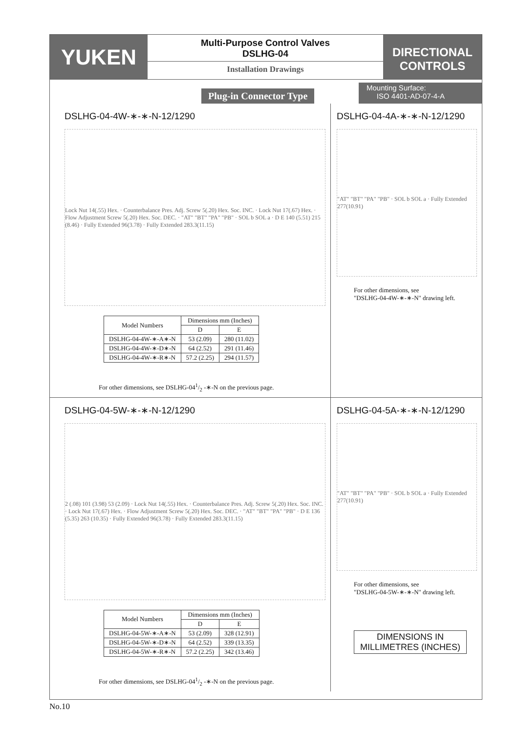YUKEN
Multi-Purpose Control Valves
DSLHG-04
Installation Drawings
DIRECTIONAL
CONTROLS
Plug-in Connector Type
Mounting Surface:
ISO 4401-AD-07-4-A
DSLHG-04-4W-∗-∗-N-12/1290
Lock Nut 14(.55) Hex. · Counterbalance Pres. Adj. Screw 5(.20) Hex. Soc. INC. · Lock Nut 17(.67) Hex. · Flow Adjustment Screw 5(.20) Hex. Soc. DEC. · "AT" "BT" "PA" "PB" · SOL b SOL a · D E 140 (5.51) 215 (8.46) · Fully Extended 96(3.78) · Fully Extended 283.3(11.15)
| Model Numbers | Dimensions mm (Inches) | |
| --- | --- | --- |
| | D | E |
| DSLHG-04-4W-∗-A∗-N | 53 (2.09) | 280 (11.02) |
| DSLHG-04-4W-∗-D∗-N | 64 (2.52) | 291 (11.46) |
| DSLHG-04-4W-∗-R∗-N | 57.2 (2.25) | 294 (11.57) |
For other dimensions, see DSLHG-041/2 -∗-N on the previous page.
DSLHG-04-4A-∗-∗-N-12/1290
"AT" "BT" "PA" "PB" · SOL b SOL a · Fully Extended 277(10.91)
For other dimensions, see
"DSLHG-04-4W-∗-∗-N" drawing left.
DSLHG-04-5W-∗-∗-N-12/1290
2 (.08) 101 (3.98) 53 (2.09) · Lock Nut 14(.55) Hex. · Counterbalance Pres. Adj. Screw 5(.20) Hex. Soc. INC. · Lock Nut 17(.67) Hex. · Flow Adjustment Screw 5(.20) Hex. Soc. DEC. · "AT" "BT" "PA" "PB" · D E 136 (5.35) 263 (10.35) · Fully Extended 96(3.78) · Fully Extended 283.3(11.15)
| Model Numbers | Dimensions mm (Inches) | |
| --- | --- | --- |
| | D | E |
| DSLHG-04-5W-∗-A∗-N | 53 (2.09) | 328 (12.91) |
| DSLHG-04-5W-∗-D∗-N | 64 (2.52) | 339 (13.35) |
| DSLHG-04-5W-∗-R∗-N | 57.2 (2.25) | 342 (13.46) |
For other dimensions, see DSLHG-041/2 -∗-N on the previous page.
DSLHG-04-5A-∗-∗-N-12/1290
"AT" "BT" "PA" "PB" · SOL b SOL a · Fully Extended 277(10.91)
For other dimensions, see
"DSLHG-04-5W-∗-∗-N" drawing left.
DIMENSIONS IN
MILLIMETRES (INCHES)
No.10